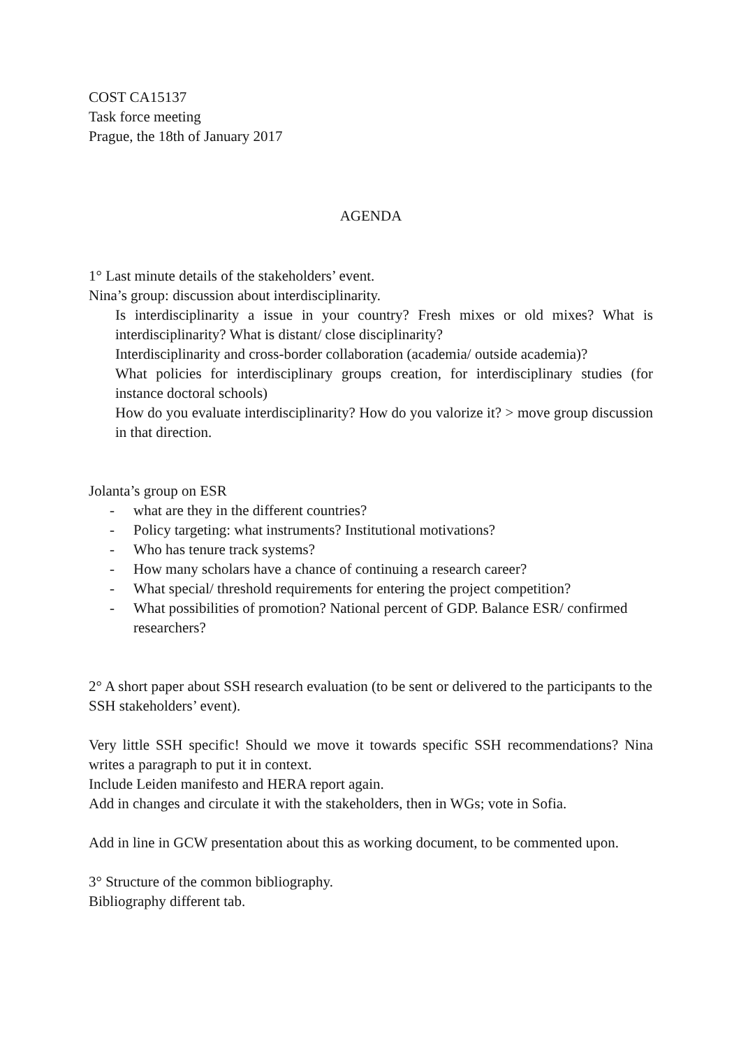COST CA15137
Task force meeting
Prague, the 18th of January 2017
AGENDA
1° Last minute details of the stakeholders’ event.
Nina’s group: discussion about interdisciplinarity.
Is interdisciplinarity a issue in your country? Fresh mixes or old mixes? What is interdisciplinarity? What is distant/ close disciplinarity?
Interdisciplinarity and cross-border collaboration (academia/ outside academia)?
What policies for interdisciplinary groups creation, for interdisciplinary studies (for instance doctoral schools)
How do you evaluate interdisciplinarity? How do you valorize it? > move group discussion in that direction.
Jolanta’s group on ESR
- what are they in the different countries?
- Policy targeting: what instruments? Institutional motivations?
- Who has tenure track systems?
- How many scholars have a chance of continuing a research career?
- What special/ threshold requirements for entering the project competition?
- What possibilities of promotion? National percent of GDP. Balance ESR/ confirmed researchers?
2° A short paper about SSH research evaluation (to be sent or delivered to the participants to the SSH stakeholders’ event).
Very little SSH specific! Should we move it towards specific SSH recommendations? Nina writes a paragraph to put it in context.
Include Leiden manifesto and HERA report again.
Add in changes and circulate it with the stakeholders, then in WGs; vote in Sofia.
Add in line in GCW presentation about this as working document, to be commented upon.
3° Structure of the common bibliography.
Bibliography different tab.